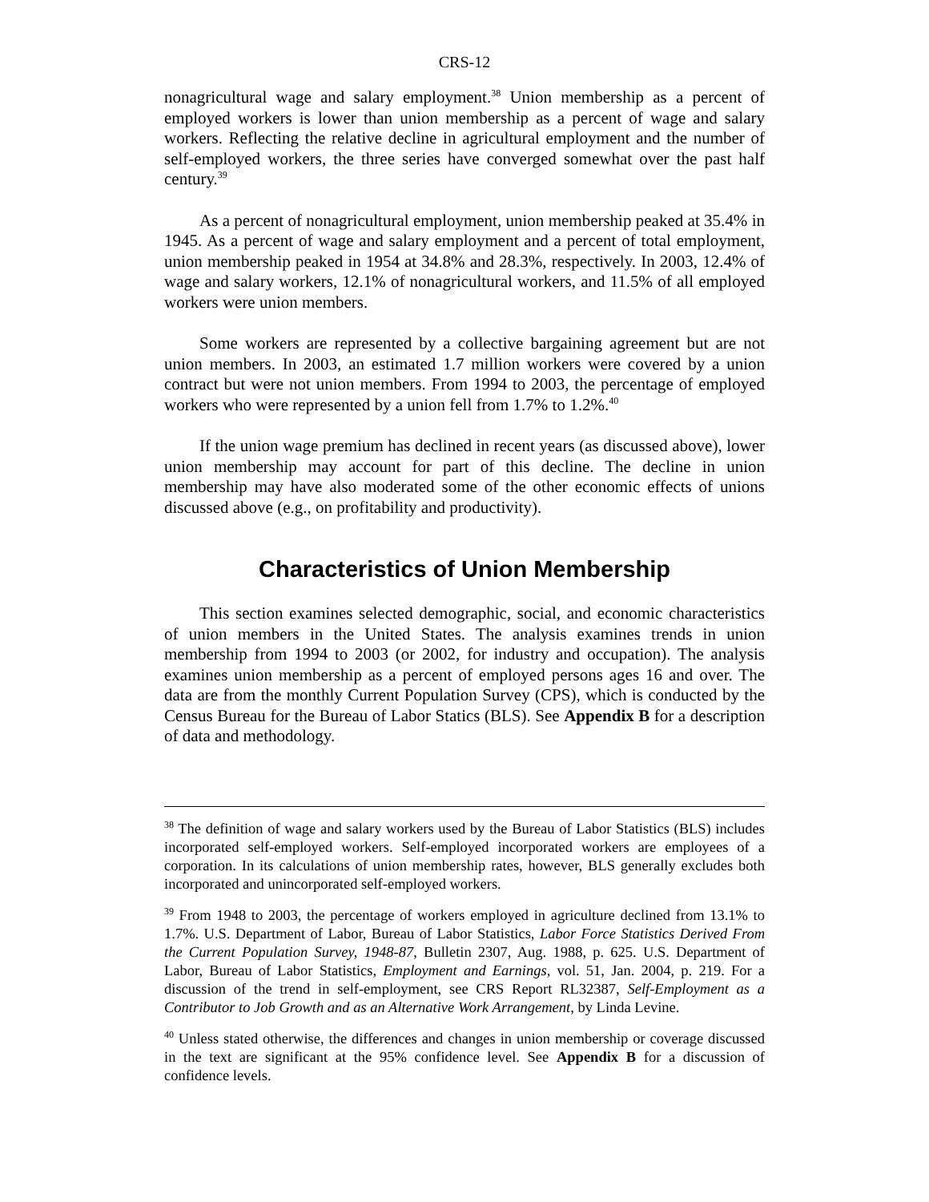CRS-12
nonagricultural wage and salary employment.<sup>38</sup> Union membership as a percent of employed workers is lower than union membership as a percent of wage and salary workers. Reflecting the relative decline in agricultural employment and the number of self-employed workers, the three series have converged somewhat over the past half century.<sup>39</sup>
As a percent of nonagricultural employment, union membership peaked at 35.4% in 1945. As a percent of wage and salary employment and a percent of total employment, union membership peaked in 1954 at 34.8% and 28.3%, respectively. In 2003, 12.4% of wage and salary workers, 12.1% of nonagricultural workers, and 11.5% of all employed workers were union members.
Some workers are represented by a collective bargaining agreement but are not union members. In 2003, an estimated 1.7 million workers were covered by a union contract but were not union members. From 1994 to 2003, the percentage of employed workers who were represented by a union fell from 1.7% to 1.2%.<sup>40</sup>
If the union wage premium has declined in recent years (as discussed above), lower union membership may account for part of this decline. The decline in union membership may have also moderated some of the other economic effects of unions discussed above (e.g., on profitability and productivity).
Characteristics of Union Membership
This section examines selected demographic, social, and economic characteristics of union members in the United States. The analysis examines trends in union membership from 1994 to 2003 (or 2002, for industry and occupation). The analysis examines union membership as a percent of employed persons ages 16 and over. The data are from the monthly Current Population Survey (CPS), which is conducted by the Census Bureau for the Bureau of Labor Statics (BLS). See Appendix B for a description of data and methodology.
<sup>38</sup> The definition of wage and salary workers used by the Bureau of Labor Statistics (BLS) includes incorporated self-employed workers. Self-employed incorporated workers are employees of a corporation. In its calculations of union membership rates, however, BLS generally excludes both incorporated and unincorporated self-employed workers.
<sup>39</sup> From 1948 to 2003, the percentage of workers employed in agriculture declined from 13.1% to 1.7%. U.S. Department of Labor, Bureau of Labor Statistics, Labor Force Statistics Derived From the Current Population Survey, 1948-87, Bulletin 2307, Aug. 1988, p. 625. U.S. Department of Labor, Bureau of Labor Statistics, Employment and Earnings, vol. 51, Jan. 2004, p. 219. For a discussion of the trend in self-employment, see CRS Report RL32387, Self-Employment as a Contributor to Job Growth and as an Alternative Work Arrangement, by Linda Levine.
<sup>40</sup> Unless stated otherwise, the differences and changes in union membership or coverage discussed in the text are significant at the 95% confidence level. See Appendix B for a discussion of confidence levels.